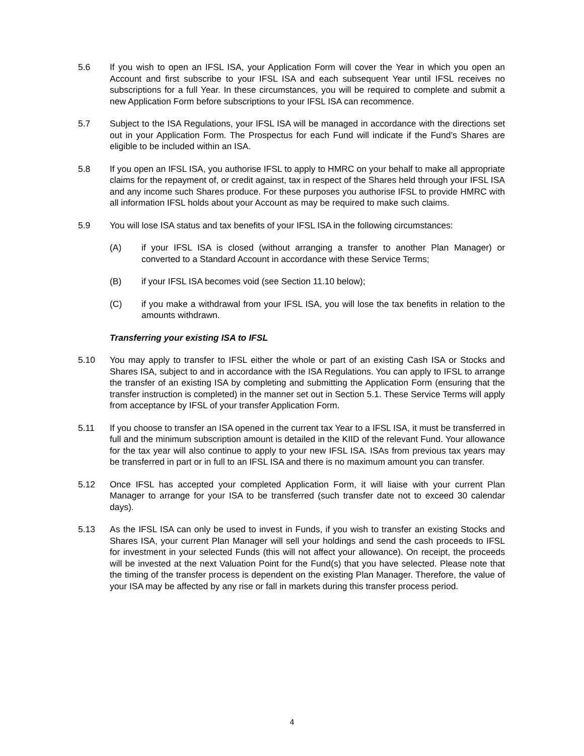5.6 If you wish to open an IFSL ISA, your Application Form will cover the Year in which you open an Account and first subscribe to your IFSL ISA and each subsequent Year until IFSL receives no subscriptions for a full Year. In these circumstances, you will be required to complete and submit a new Application Form before subscriptions to your IFSL ISA can recommence.
5.7 Subject to the ISA Regulations, your IFSL ISA will be managed in accordance with the directions set out in your Application Form. The Prospectus for each Fund will indicate if the Fund’s Shares are eligible to be included within an ISA.
5.8 If you open an IFSL ISA, you authorise IFSL to apply to HMRC on your behalf to make all appropriate claims for the repayment of, or credit against, tax in respect of the Shares held through your IFSL ISA and any income such Shares produce. For these purposes you authorise IFSL to provide HMRC with all information IFSL holds about your Account as may be required to make such claims.
5.9 You will lose ISA status and tax benefits of your IFSL ISA in the following circumstances:
(A) if your IFSL ISA is closed (without arranging a transfer to another Plan Manager) or converted to a Standard Account in accordance with these Service Terms;
(B) if your IFSL ISA becomes void (see Section 11.10 below);
(C) if you make a withdrawal from your IFSL ISA, you will lose the tax benefits in relation to the amounts withdrawn.
Transferring your existing ISA to IFSL
5.10 You may apply to transfer to IFSL either the whole or part of an existing Cash ISA or Stocks and Shares ISA, subject to and in accordance with the ISA Regulations. You can apply to IFSL to arrange the transfer of an existing ISA by completing and submitting the Application Form (ensuring that the transfer instruction is completed) in the manner set out in Section 5.1. These Service Terms will apply from acceptance by IFSL of your transfer Application Form.
5.11 If you choose to transfer an ISA opened in the current tax Year to a IFSL ISA, it must be transferred in full and the minimum subscription amount is detailed in the KIID of the relevant Fund. Your allowance for the tax year will also continue to apply to your new IFSL ISA. ISAs from previous tax years may be transferred in part or in full to an IFSL ISA and there is no maximum amount you can transfer.
5.12 Once IFSL has accepted your completed Application Form, it will liaise with your current Plan Manager to arrange for your ISA to be transferred (such transfer date not to exceed 30 calendar days).
5.13 As the IFSL ISA can only be used to invest in Funds, if you wish to transfer an existing Stocks and Shares ISA, your current Plan Manager will sell your holdings and send the cash proceeds to IFSL for investment in your selected Funds (this will not affect your allowance). On receipt, the proceeds will be invested at the next Valuation Point for the Fund(s) that you have selected. Please note that the timing of the transfer process is dependent on the existing Plan Manager. Therefore, the value of your ISA may be affected by any rise or fall in markets during this transfer process period.
4